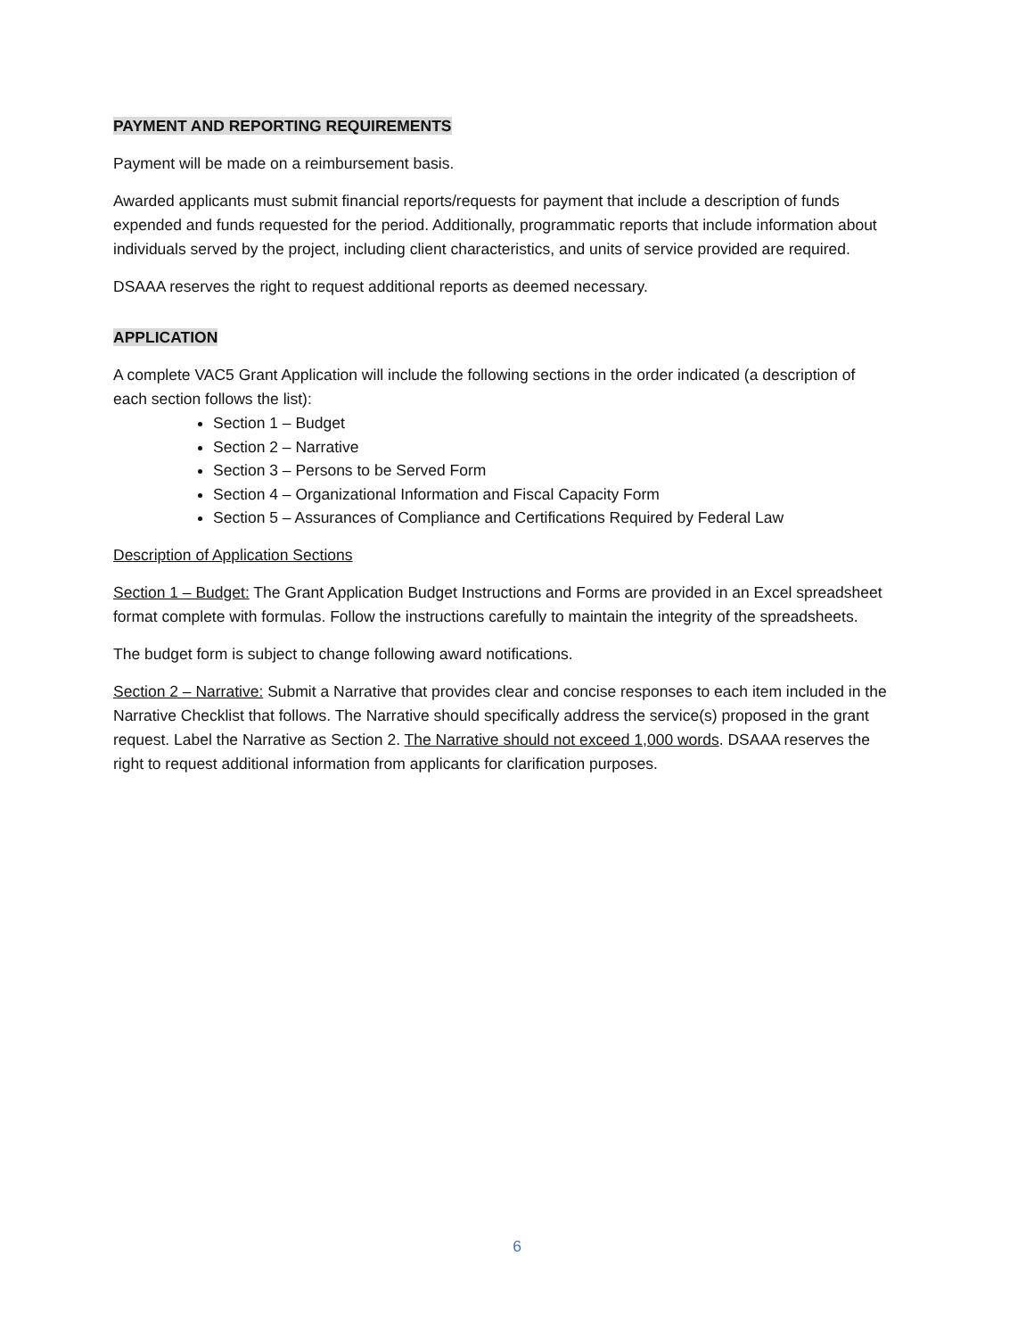PAYMENT AND REPORTING REQUIREMENTS
Payment will be made on a reimbursement basis.
Awarded applicants must submit financial reports/requests for payment that include a description of funds expended and funds requested for the period. Additionally, programmatic reports that include information about individuals served by the project, including client characteristics, and units of service provided are required.
DSAAA reserves the right to request additional reports as deemed necessary.
APPLICATION
A complete VAC5 Grant Application will include the following sections in the order indicated (a description of each section follows the list):
Section 1 – Budget
Section 2 – Narrative
Section 3 – Persons to be Served Form
Section 4 – Organizational Information and Fiscal Capacity Form
Section 5 – Assurances of Compliance and Certifications Required by Federal Law
Description of Application Sections
Section 1 – Budget: The Grant Application Budget Instructions and Forms are provided in an Excel spreadsheet format complete with formulas. Follow the instructions carefully to maintain the integrity of the spreadsheets.
The budget form is subject to change following award notifications.
Section 2 – Narrative: Submit a Narrative that provides clear and concise responses to each item included in the Narrative Checklist that follows. The Narrative should specifically address the service(s) proposed in the grant request. Label the Narrative as Section 2. The Narrative should not exceed 1,000 words. DSAAA reserves the right to request additional information from applicants for clarification purposes.
6